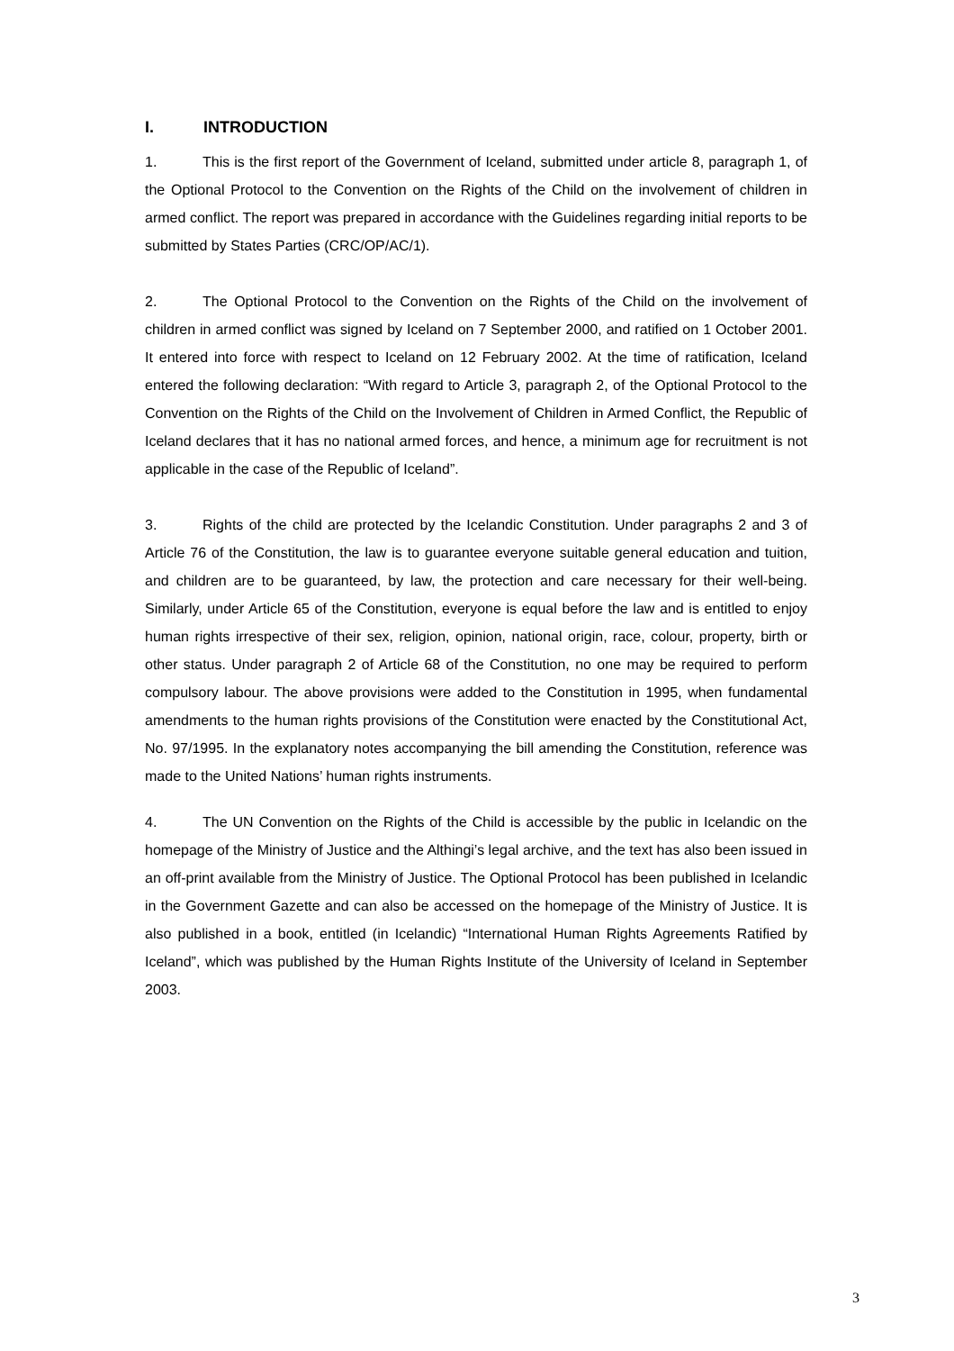I. INTRODUCTION
1. This is the first report of the Government of Iceland, submitted under article 8, paragraph 1, of the Optional Protocol to the Convention on the Rights of the Child on the involvement of children in armed conflict. The report was prepared in accordance with the Guidelines regarding initial reports to be submitted by States Parties (CRC/OP/AC/1).
2. The Optional Protocol to the Convention on the Rights of the Child on the involvement of children in armed conflict was signed by Iceland on 7 September 2000, and ratified on 1 October 2001. It entered into force with respect to Iceland on 12 February 2002. At the time of ratification, Iceland entered the following declaration: “With regard to Article 3, paragraph 2, of the Optional Protocol to the Convention on the Rights of the Child on the Involvement of Children in Armed Conflict, the Republic of Iceland declares that it has no national armed forces, and hence, a minimum age for recruitment is not applicable in the case of the Republic of Iceland”.
3. Rights of the child are protected by the Icelandic Constitution. Under paragraphs 2 and 3 of Article 76 of the Constitution, the law is to guarantee everyone suitable general education and tuition, and children are to be guaranteed, by law, the protection and care necessary for their well-being. Similarly, under Article 65 of the Constitution, everyone is equal before the law and is entitled to enjoy human rights irrespective of their sex, religion, opinion, national origin, race, colour, property, birth or other status. Under paragraph 2 of Article 68 of the Constitution, no one may be required to perform compulsory labour. The above provisions were added to the Constitution in 1995, when fundamental amendments to the human rights provisions of the Constitution were enacted by the Constitutional Act, No. 97/1995. In the explanatory notes accompanying the bill amending the Constitution, reference was made to the United Nations’ human rights instruments.
4. The UN Convention on the Rights of the Child is accessible by the public in Icelandic on the homepage of the Ministry of Justice and the Althingi’s legal archive, and the text has also been issued in an off-print available from the Ministry of Justice. The Optional Protocol has been published in Icelandic in the Government Gazette and can also be accessed on the homepage of the Ministry of Justice. It is also published in a book, entitled (in Icelandic) “International Human Rights Agreements Ratified by Iceland”, which was published by the Human Rights Institute of the University of Iceland in September 2003.
3